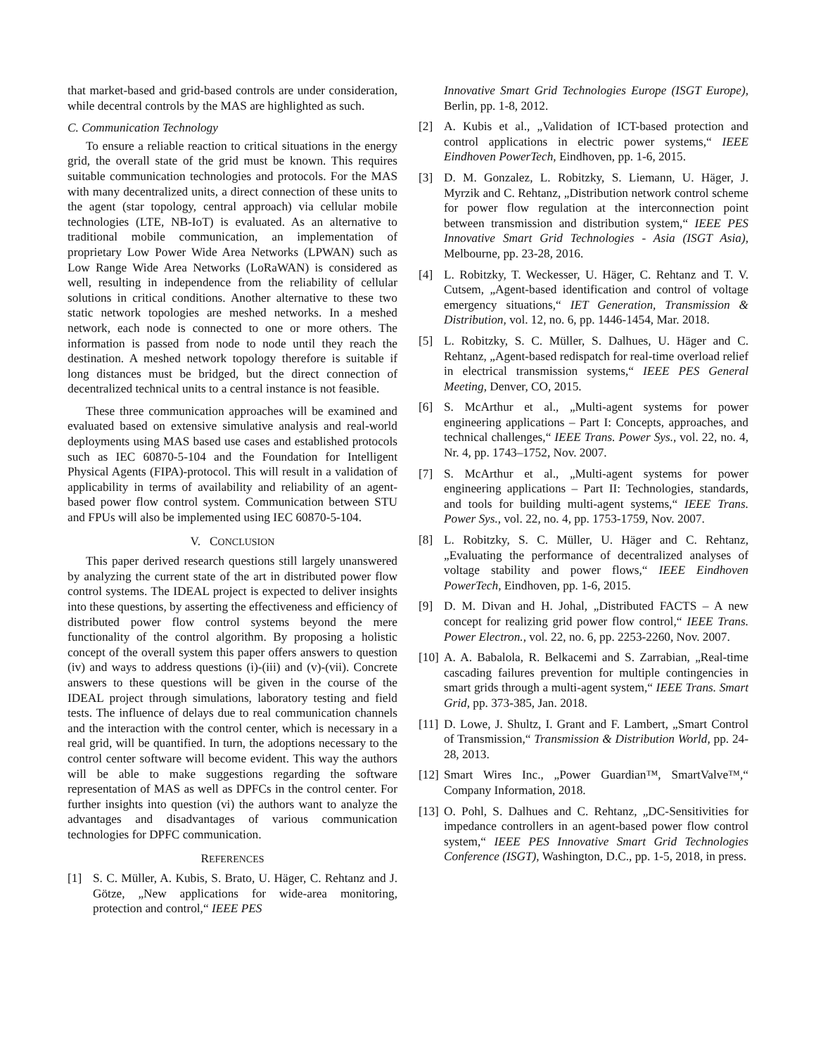that market-based and grid-based controls are under consideration, while decentral controls by the MAS are highlighted as such.
C. Communication Technology
To ensure a reliable reaction to critical situations in the energy grid, the overall state of the grid must be known. This requires suitable communication technologies and protocols. For the MAS with many decentralized units, a direct connection of these units to the agent (star topology, central approach) via cellular mobile technologies (LTE, NB-IoT) is evaluated. As an alternative to traditional mobile communication, an implementation of proprietary Low Power Wide Area Networks (LPWAN) such as Low Range Wide Area Networks (LoRaWAN) is considered as well, resulting in independence from the reliability of cellular solutions in critical conditions. Another alternative to these two static network topologies are meshed networks. In a meshed network, each node is connected to one or more others. The information is passed from node to node until they reach the destination. A meshed network topology therefore is suitable if long distances must be bridged, but the direct connection of decentralized technical units to a central instance is not feasible.
These three communication approaches will be examined and evaluated based on extensive simulative analysis and real-world deployments using MAS based use cases and established protocols such as IEC 60870-5-104 and the Foundation for Intelligent Physical Agents (FIPA)-protocol. This will result in a validation of applicability in terms of availability and reliability of an agent-based power flow control system. Communication between STU and FPUs will also be implemented using IEC 60870-5-104.
V. CONCLUSION
This paper derived research questions still largely unanswered by analyzing the current state of the art in distributed power flow control systems. The IDEAL project is expected to deliver insights into these questions, by asserting the effectiveness and efficiency of distributed power flow control systems beyond the mere functionality of the control algorithm. By proposing a holistic concept of the overall system this paper offers answers to question (iv) and ways to address questions (i)-(iii) and (v)-(vii). Concrete answers to these questions will be given in the course of the IDEAL project through simulations, laboratory testing and field tests. The influence of delays due to real communication channels and the interaction with the control center, which is necessary in a real grid, will be quantified. In turn, the adoptions necessary to the control center software will become evident. This way the authors will be able to make suggestions regarding the software representation of MAS as well as DPFCs in the control center. For further insights into question (vi) the authors want to analyze the advantages and disadvantages of various communication technologies for DPFC communication.
REFERENCES
[1] S. C. Müller, A. Kubis, S. Brato, U. Häger, C. Rehtanz and J. Götze, „New applications for wide-area monitoring, protection and control,“ IEEE PES
Innovative Smart Grid Technologies Europe (ISGT Europe), Berlin, pp. 1-8, 2012.
[2] A. Kubis et al., „Validation of ICT-based protection and control applications in electric power systems,“ IEEE Eindhoven PowerTech, Eindhoven, pp. 1-6, 2015.
[3] D. M. Gonzalez, L. Robitzky, S. Liemann, U. Häger, J. Myrzik and C. Rehtanz, „Distribution network control scheme for power flow regulation at the interconnection point between transmission and distribution system,“ IEEE PES Innovative Smart Grid Technologies - Asia (ISGT Asia), Melbourne, pp. 23-28, 2016.
[4] L. Robitzky, T. Weckesser, U. Häger, C. Rehtanz and T. V. Cutsem, „Agent-based identification and control of voltage emergency situations,“ IET Generation, Transmission & Distribution, vol. 12, no. 6, pp. 1446-1454, Mar. 2018.
[5] L. Robitzky, S. C. Müller, S. Dalhues, U. Häger and C. Rehtanz, „Agent-based redispatch for real-time overload relief in electrical transmission systems,“ IEEE PES General Meeting, Denver, CO, 2015.
[6] S. McArthur et al., „Multi-agent systems for power engineering applications – Part I: Concepts, approaches, and technical challenges,“ IEEE Trans. Power Sys., vol. 22, no. 4, Nr. 4, pp. 1743–1752, Nov. 2007.
[7] S. McArthur et al., „Multi-agent systems for power engineering applications – Part II: Technologies, standards, and tools for building multi-agent systems,“ IEEE Trans. Power Sys., vol. 22, no. 4, pp. 1753-1759, Nov. 2007.
[8] L. Robitzky, S. C. Müller, U. Häger and C. Rehtanz, „Evaluating the performance of decentralized analyses of voltage stability and power flows,“ IEEE Eindhoven PowerTech, Eindhoven, pp. 1-6, 2015.
[9] D. M. Divan and H. Johal, „Distributed FACTS – A new concept for realizing grid power flow control,“ IEEE Trans. Power Electron., vol. 22, no. 6, pp. 2253-2260, Nov. 2007.
[10] A. A. Babalola, R. Belkacemi and S. Zarrabian, „Real-time cascading failures prevention for multiple contingencies in smart grids through a multi-agent system,“ IEEE Trans. Smart Grid, pp. 373-385, Jan. 2018.
[11] D. Lowe, J. Shultz, I. Grant and F. Lambert, „Smart Control of Transmission,“ Transmission & Distribution World, pp. 24-28, 2013.
[12] Smart Wires Inc., „Power Guardian™, SmartValve™,“ Company Information, 2018.
[13] O. Pohl, S. Dalhues and C. Rehtanz, „DC-Sensitivities for impedance controllers in an agent-based power flow control system,“ IEEE PES Innovative Smart Grid Technologies Conference (ISGT), Washington, D.C., pp. 1-5, 2018, in press.